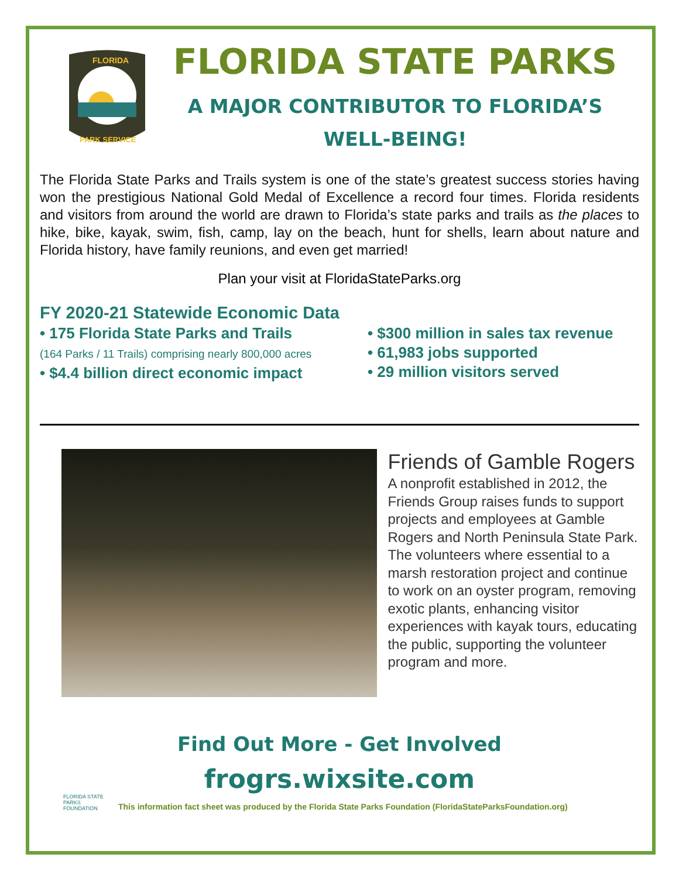FLORIDA
PARK SERVICE
FLORIDA STATE PARKS
A MAJOR CONTRIBUTOR TO FLORIDA’S
WELL-BEING!
The Florida State Parks and Trails system is one of the state’s greatest success stories having won the prestigious National Gold Medal of Excellence a record four times. Florida residents and visitors from around the world are drawn to Florida’s state parks and trails as the places to hike, bike, kayak, swim, fish, camp, lay on the beach, hunt for shells, learn about nature and Florida history, have family reunions, and even get married!
Plan your visit at FloridaStateParks.org
FY 2020-21 Statewide Economic Data
• 175 Florida State Parks and Trails
(164 Parks / 11 Trails) comprising nearly 800,000 acres
• $4.4 billion direct economic impact
• $300 million in sales tax revenue
• 61,983 jobs supported
• 29 million visitors served
Friends of Gamble Rogers
A nonprofit established in 2012, the Friends Group raises funds to support projects and employees at Gamble Rogers and North Peninsula State Park. The volunteers where essential to a marsh restoration project and continue to work on an oyster program, removing exotic plants, enhancing visitor experiences with kayak tours, educating the public, supporting the volunteer program and more.
Find Out More - Get Involved
frogrs.wixsite.com
FLORIDA STATE PARKS FOUNDATION
This information fact sheet was produced by the Florida State Parks Foundation (FloridaStateParksFoundation.org)